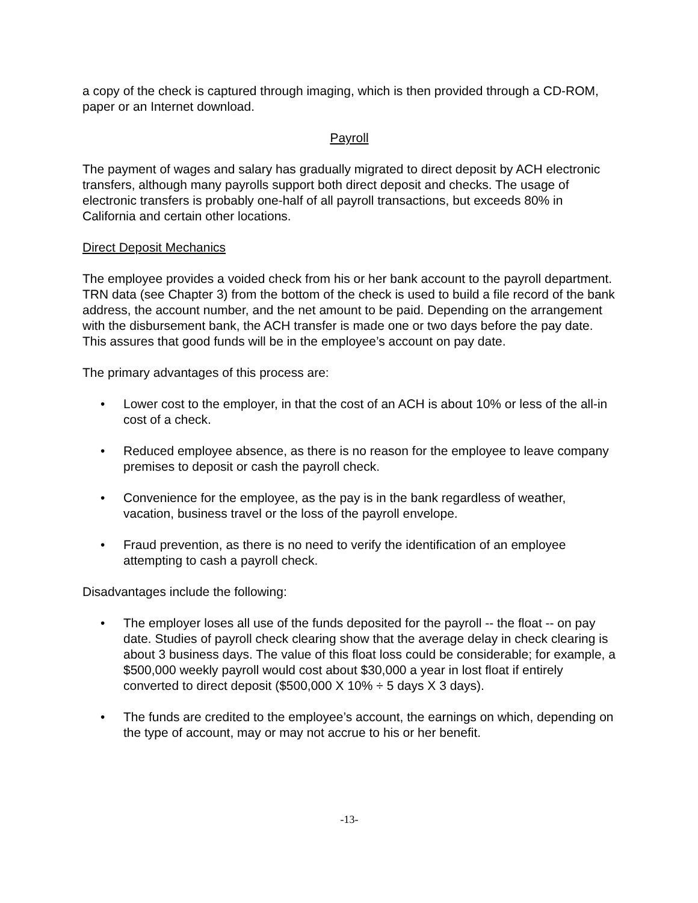a copy of the check is captured through imaging, which is then provided through a CD-ROM, paper or an Internet download.
Payroll
The payment of wages and salary has gradually migrated to direct deposit by ACH electronic transfers, although many payrolls support both direct deposit and checks. The usage of electronic transfers is probably one-half of all payroll transactions, but exceeds 80% in California and certain other locations.
Direct Deposit Mechanics
The employee provides a voided check from his or her bank account to the payroll department. TRN data (see Chapter 3) from the bottom of the check is used to build a file record of the bank address, the account number, and the net amount to be paid. Depending on the arrangement with the disbursement bank, the ACH transfer is made one or two days before the pay date. This assures that good funds will be in the employee’s account on pay date.
The primary advantages of this process are:
• Lower cost to the employer, in that the cost of an ACH is about 10% or less of the all-in cost of a check.
• Reduced employee absence, as there is no reason for the employee to leave company premises to deposit or cash the payroll check.
• Convenience for the employee, as the pay is in the bank regardless of weather, vacation, business travel or the loss of the payroll envelope.
• Fraud prevention, as there is no need to verify the identification of an employee attempting to cash a payroll check.
Disadvantages include the following:
• The employer loses all use of the funds deposited for the payroll -- the float -- on pay date. Studies of payroll check clearing show that the average delay in check clearing is about 3 business days. The value of this float loss could be considerable; for example, a $500,000 weekly payroll would cost about $30,000 a year in lost float if entirely converted to direct deposit ($500,000 X 10% ÷ 5 days X 3 days).
• The funds are credited to the employee’s account, the earnings on which, depending on the type of account, may or may not accrue to his or her benefit.
-13-